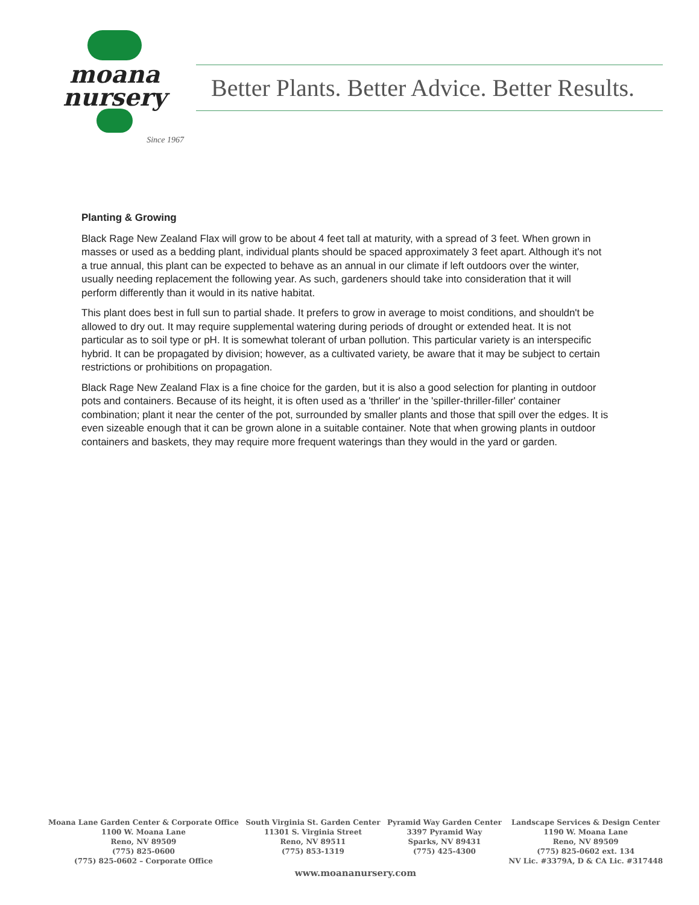moana
nursery
Since 1967
Better Plants. Better Advice. Better Results.
Planting & Growing
Black Rage New Zealand Flax will grow to be about 4 feet tall at maturity, with a spread of 3 feet. When grown in masses or used as a bedding plant, individual plants should be spaced approximately 3 feet apart. Although it's not a true annual, this plant can be expected to behave as an annual in our climate if left outdoors over the winter, usually needing replacement the following year. As such, gardeners should take into consideration that it will perform differently than it would in its native habitat.
This plant does best in full sun to partial shade. It prefers to grow in average to moist conditions, and shouldn't be allowed to dry out. It may require supplemental watering during periods of drought or extended heat. It is not particular as to soil type or pH. It is somewhat tolerant of urban pollution. This particular variety is an interspecific hybrid. It can be propagated by division; however, as a cultivated variety, be aware that it may be subject to certain restrictions or prohibitions on propagation.
Black Rage New Zealand Flax is a fine choice for the garden, but it is also a good selection for planting in outdoor pots and containers. Because of its height, it is often used as a 'thriller' in the 'spiller-thriller-filler' container combination; plant it near the center of the pot, surrounded by smaller plants and those that spill over the edges. It is even sizeable enough that it can be grown alone in a suitable container. Note that when growing plants in outdoor containers and baskets, they may require more frequent waterings than they would in the yard or garden.
Moana Lane Garden Center & Corporate Office
1100 W. Moana Lane
Reno, NV 89509
(775) 825-0600
(775) 825-0602 – Corporate Office
South Virginia St. Garden Center
11301 S. Virginia Street
Reno, NV 89511
(775) 853-1319
Pyramid Way Garden Center
3397 Pyramid Way
Sparks, NV 89431
(775) 425-4300
Landscape Services & Design Center
1190 W. Moana Lane
Reno, NV 89509
(775) 825-0602 ext. 134
NV Lic. #3379A, D & CA Lic. #317448
www.moananursery.com